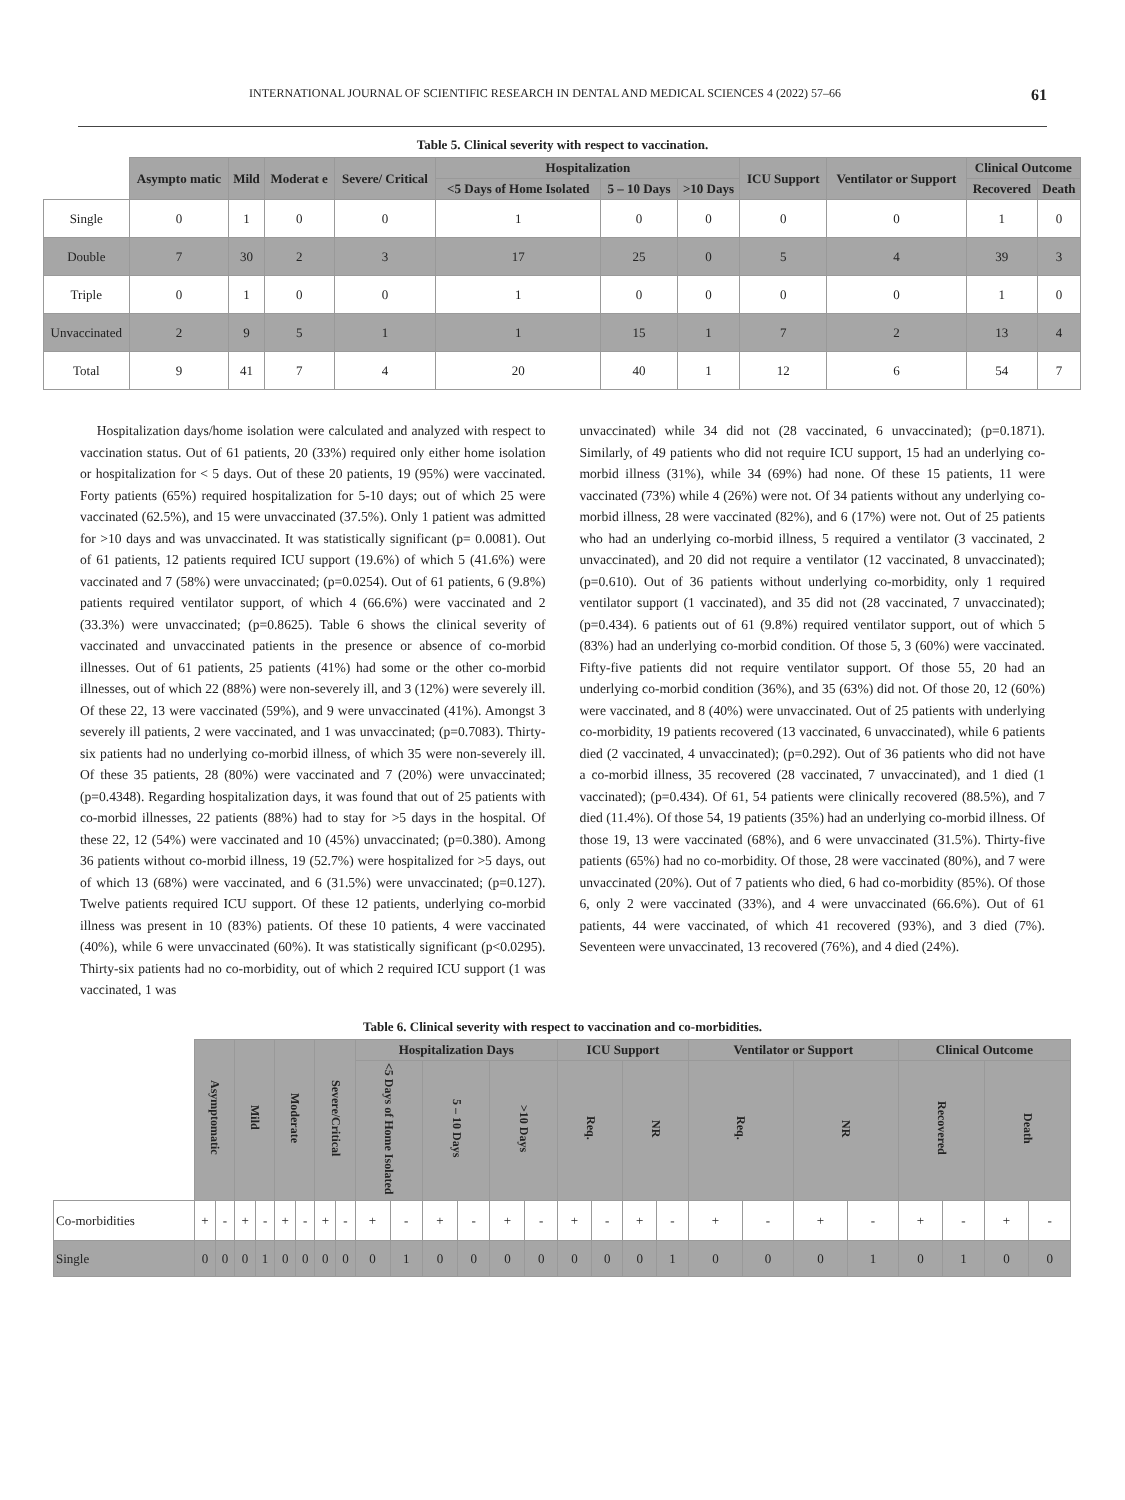INTERNATIONAL JOURNAL OF SCIENTIFIC RESEARCH IN DENTAL AND MEDICAL SCIENCES 4 (2022) 57–66 61
Table 5. Clinical severity with respect to vaccination.
| | Asympto matic | Mild | Moderat e | Severe/ Critical | Hospitalization | | | ICU Support | Ventilator or Support | Clinical Outcome | |
| | | | | | <5 Days of Home Isolated | 5 – 10 Days | >10 Days | | | Recovered | Death |
| Single | 0 | 1 | 0 | 0 | 1 | 0 | 0 | 0 | 0 | 1 | 0 |
| Double | 7 | 30 | 2 | 3 | 17 | 25 | 0 | 5 | 4 | 39 | 3 |
| Triple | 0 | 1 | 0 | 0 | 1 | 0 | 0 | 0 | 0 | 1 | 0 |
| Unvaccinated | 2 | 9 | 5 | 1 | 1 | 15 | 1 | 7 | 2 | 13 | 4 |
| Total | 9 | 41 | 7 | 4 | 20 | 40 | 1 | 12 | 6 | 54 | 7 |
Hospitalization days/home isolation were calculated and analyzed with respect to vaccination status. Out of 61 patients, 20 (33%) required only either home isolation or hospitalization for < 5 days. Out of these 20 patients, 19 (95%) were vaccinated. Forty patients (65%) required hospitalization for 5-10 days; out of which 25 were vaccinated (62.5%), and 15 were unvaccinated (37.5%). Only 1 patient was admitted for >10 days and was unvaccinated. It was statistically significant (p= 0.0081). Out of 61 patients, 12 patients required ICU support (19.6%) of which 5 (41.6%) were vaccinated and 7 (58%) were unvaccinated; (p=0.0254). Out of 61 patients, 6 (9.8%) patients required ventilator support, of which 4 (66.6%) were vaccinated and 2 (33.3%) were unvaccinated; (p=0.8625). Table 6 shows the clinical severity of vaccinated and unvaccinated patients in the presence or absence of co-morbid illnesses. Out of 61 patients, 25 patients (41%) had some or the other co-morbid illnesses, out of which 22 (88%) were non-severely ill, and 3 (12%) were severely ill. Of these 22, 13 were vaccinated (59%), and 9 were unvaccinated (41%). Amongst 3 severely ill patients, 2 were vaccinated, and 1 was unvaccinated; (p=0.7083). Thirty-six patients had no underlying co-morbid illness, of which 35 were non-severely ill. Of these 35 patients, 28 (80%) were vaccinated and 7 (20%) were unvaccinated; (p=0.4348). Regarding hospitalization days, it was found that out of 25 patients with co-morbid illnesses, 22 patients (88%) had to stay for >5 days in the hospital. Of these 22, 12 (54%) were vaccinated and 10 (45%) unvaccinated; (p=0.380). Among 36 patients without co-morbid illness, 19 (52.7%) were hospitalized for >5 days, out of which 13 (68%) were vaccinated, and 6 (31.5%) were unvaccinated; (p=0.127). Twelve patients required ICU support. Of these 12 patients, underlying co-morbid illness was present in 10 (83%) patients. Of these 10 patients, 4 were vaccinated (40%), while 6 were unvaccinated (60%). It was statistically significant (p<0.0295). Thirty-six patients had no co-morbidity, out of which 2 required ICU support (1 was vaccinated, 1 was
unvaccinated) while 34 did not (28 vaccinated, 6 unvaccinated); (p=0.1871). Similarly, of 49 patients who did not require ICU support, 15 had an underlying co-morbid illness (31%), while 34 (69%) had none. Of these 15 patients, 11 were vaccinated (73%) while 4 (26%) were not. Of 34 patients without any underlying co-morbid illness, 28 were vaccinated (82%), and 6 (17%) were not. Out of 25 patients who had an underlying co-morbid illness, 5 required a ventilator (3 vaccinated, 2 unvaccinated), and 20 did not require a ventilator (12 vaccinated, 8 unvaccinated); (p=0.610). Out of 36 patients without underlying co-morbidity, only 1 required ventilator support (1 vaccinated), and 35 did not (28 vaccinated, 7 unvaccinated); (p=0.434). 6 patients out of 61 (9.8%) required ventilator support, out of which 5 (83%) had an underlying co-morbid condition. Of those 5, 3 (60%) were vaccinated. Fifty-five patients did not require ventilator support. Of those 55, 20 had an underlying co-morbid condition (36%), and 35 (63%) did not. Of those 20, 12 (60%) were vaccinated, and 8 (40%) were unvaccinated. Out of 25 patients with underlying co-morbidity, 19 patients recovered (13 vaccinated, 6 unvaccinated), while 6 patients died (2 vaccinated, 4 unvaccinated); (p=0.292). Out of 36 patients who did not have a co-morbid illness, 35 recovered (28 vaccinated, 7 unvaccinated), and 1 died (1 vaccinated); (p=0.434). Of 61, 54 patients were clinically recovered (88.5%), and 7 died (11.4%). Of those 54, 19 patients (35%) had an underlying co-morbid illness. Of those 19, 13 were vaccinated (68%), and 6 were unvaccinated (31.5%). Thirty-five patients (65%) had no co-morbidity. Of those, 28 were vaccinated (80%), and 7 were unvaccinated (20%). Out of 7 patients who died, 6 had co-morbidity (85%). Of those 6, only 2 were vaccinated (33%), and 4 were unvaccinated (66.6%). Out of 61 patients, 44 were vaccinated, of which 41 recovered (93%), and 3 died (7%). Seventeen were unvaccinated, 13 recovered (76%), and 4 died (24%).
Table 6. Clinical severity with respect to vaccination and co-morbidities.
| | Asymptomatic | | Mild | | Moderate | | Severe/Critical | | Hospitalization Days | | | | | | ICU Support | | | | Ventilator or Support | | | | Clinical Outcome | | | |
| | | | | | | | | | <5 Days of Home Isolated | | 5 – 10 Days | | >10 Days | | Req. | | NR | | Req. | | NR | | Recovered | | Death | |
| Co-morbidities | + | - | + | - | + | - | + | - | + | - | + | - | + | - | + | - | + | - | + | - | + | - | + | - | + | - |
| Single | 0 | 0 | 0 | 1 | 0 | 0 | 0 | 0 | 0 | 1 | 0 | 0 | 0 | 0 | 0 | 0 | 0 | 1 | 0 | 0 | 0 | 1 | 0 | 1 | 0 | 0 |